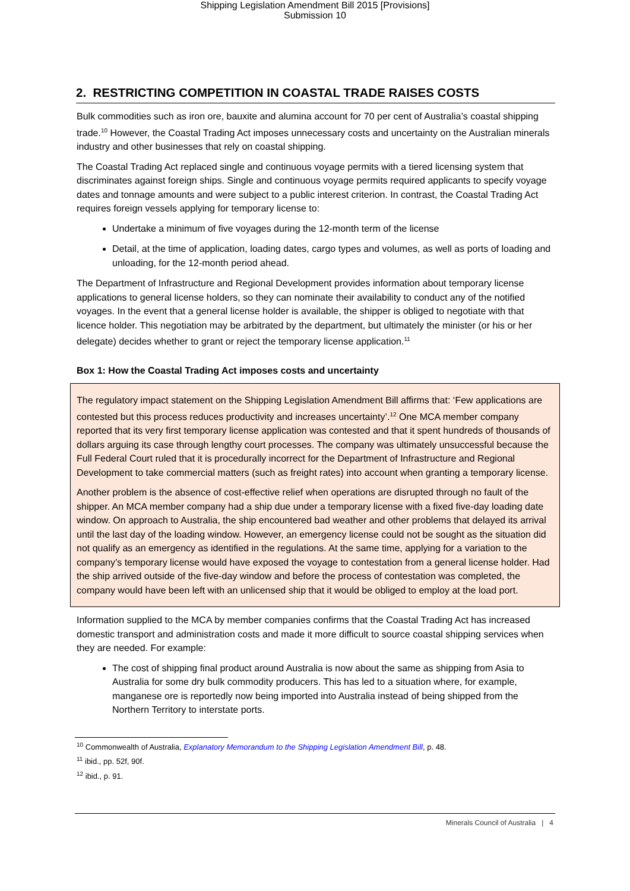Shipping Legislation Amendment Bill 2015 [Provisions]
Submission 10
2. RESTRICTING COMPETITION IN COASTAL TRADE RAISES COSTS
Bulk commodities such as iron ore, bauxite and alumina account for 70 per cent of Australia’s coastal shipping trade.<sup>10</sup> However, the Coastal Trading Act imposes unnecessary costs and uncertainty on the Australian minerals industry and other businesses that rely on coastal shipping.
The Coastal Trading Act replaced single and continuous voyage permits with a tiered licensing system that discriminates against foreign ships. Single and continuous voyage permits required applicants to specify voyage dates and tonnage amounts and were subject to a public interest criterion. In contrast, the Coastal Trading Act requires foreign vessels applying for temporary license to:
Undertake a minimum of five voyages during the 12-month term of the license
Detail, at the time of application, loading dates, cargo types and volumes, as well as ports of loading and unloading, for the 12-month period ahead.
The Department of Infrastructure and Regional Development provides information about temporary license applications to general license holders, so they can nominate their availability to conduct any of the notified voyages. In the event that a general license holder is available, the shipper is obliged to negotiate with that licence holder. This negotiation may be arbitrated by the department, but ultimately the minister (or his or her delegate) decides whether to grant or reject the temporary license application.<sup>11</sup>
Box 1: How the Coastal Trading Act imposes costs and uncertainty
The regulatory impact statement on the Shipping Legislation Amendment Bill affirms that: ‘Few applications are contested but this process reduces productivity and increases uncertainty’.<sup>12</sup> One MCA member company reported that its very first temporary license application was contested and that it spent hundreds of thousands of dollars arguing its case through lengthy court processes. The company was ultimately unsuccessful because the Full Federal Court ruled that it is procedurally incorrect for the Department of Infrastructure and Regional Development to take commercial matters (such as freight rates) into account when granting a temporary license.
Another problem is the absence of cost-effective relief when operations are disrupted through no fault of the shipper. An MCA member company had a ship due under a temporary license with a fixed five-day loading date window. On approach to Australia, the ship encountered bad weather and other problems that delayed its arrival until the last day of the loading window. However, an emergency license could not be sought as the situation did not qualify as an emergency as identified in the regulations. At the same time, applying for a variation to the company’s temporary license would have exposed the voyage to contestation from a general license holder. Had the ship arrived outside of the five-day window and before the process of contestation was completed, the company would have been left with an unlicensed ship that it would be obliged to employ at the load port.
Information supplied to the MCA by member companies confirms that the Coastal Trading Act has increased domestic transport and administration costs and made it more difficult to source coastal shipping services when they are needed. For example:
The cost of shipping final product around Australia is now about the same as shipping from Asia to Australia for some dry bulk commodity producers. This has led to a situation where, for example, manganese ore is reportedly now being imported into Australia instead of being shipped from the Northern Territory to interstate ports.
<sup>10</sup> Commonwealth of Australia, Explanatory Memorandum to the Shipping Legislation Amendment Bill, p. 48.
<sup>11</sup> ibid., pp. 52f, 90f.
<sup>12</sup> ibid., p. 91.
Minerals Council of Australia | 4